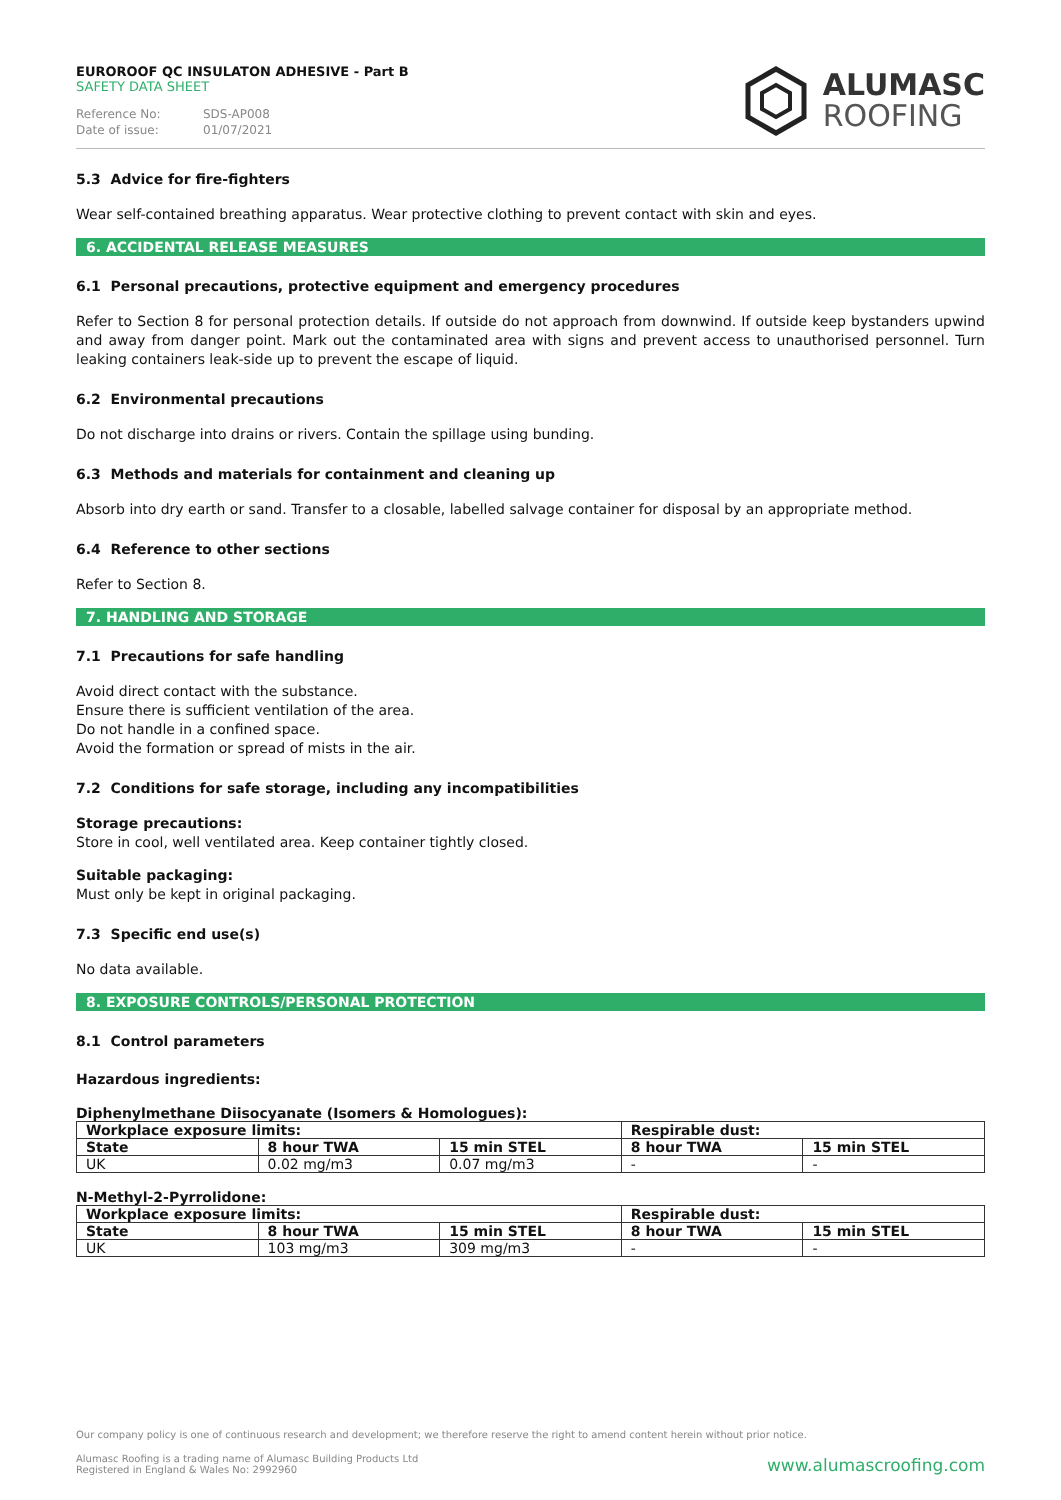EUROROOF QC INSULATON ADHESIVE - Part B
SAFETY DATA SHEET
Reference No: SDS-AP008
Date of issue: 01/07/2021
ALUMASC
ROOFING
5.3 Advice for fire-fighters
Wear self-contained breathing apparatus. Wear protective clothing to prevent contact with skin and eyes.
6. ACCIDENTAL RELEASE MEASURES
6.1 Personal precautions, protective equipment and emergency procedures
Refer to Section 8 for personal protection details. If outside do not approach from downwind. If outside keep bystanders upwind and away from danger point. Mark out the contaminated area with signs and prevent access to unauthorised personnel. Turn leaking containers leak-side up to prevent the escape of liquid.
6.2 Environmental precautions
Do not discharge into drains or rivers. Contain the spillage using bunding.
6.3 Methods and materials for containment and cleaning up
Absorb into dry earth or sand. Transfer to a closable, labelled salvage container for disposal by an appropriate method.
6.4 Reference to other sections
Refer to Section 8.
7. HANDLING AND STORAGE
7.1 Precautions for safe handling
Avoid direct contact with the substance.
Ensure there is sufficient ventilation of the area.
Do not handle in a confined space.
Avoid the formation or spread of mists in the air.
7.2 Conditions for safe storage, including any incompatibilities
Storage precautions:
Store in cool, well ventilated area. Keep container tightly closed.
Suitable packaging:
Must only be kept in original packaging.
7.3 Specific end use(s)
No data available.
8. EXPOSURE CONTROLS/PERSONAL PROTECTION
8.1 Control parameters
Hazardous ingredients:
Diphenylmethane Diisocyanate (Isomers & Homologues):
| Workplace exposure limits: | | | Respirable dust: | |
| --- | --- | --- | --- | --- |
| State | 8 hour TWA | 15 min STEL | 8 hour TWA | 15 min STEL |
| UK | 0.02 mg/m3 | 0.07 mg/m3 | - | - |
N-Methyl-2-Pyrrolidone:
| Workplace exposure limits: | | | Respirable dust: | |
| --- | --- | --- | --- | --- |
| State | 8 hour TWA | 15 min STEL | 8 hour TWA | 15 min STEL |
| UK | 103 mg/m3 | 309 mg/m3 | - | - |
Our company policy is one of continuous research and development; we therefore reserve the right to amend content herein without prior notice.
Alumasc Roofing is a trading name of Alumasc Building Products Ltd
Registered in England & Wales No: 2992960
www.alumascroofing.com